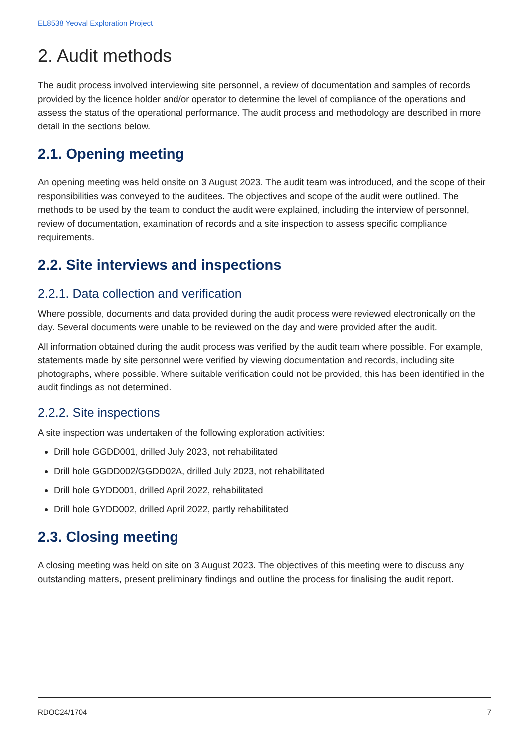EL8538 Yeoval Exploration Project
2. Audit methods
The audit process involved interviewing site personnel, a review of documentation and samples of records provided by the licence holder and/or operator to determine the level of compliance of the operations and assess the status of the operational performance. The audit process and methodology are described in more detail in the sections below.
2.1. Opening meeting
An opening meeting was held onsite on 3 August 2023. The audit team was introduced, and the scope of their responsibilities was conveyed to the auditees. The objectives and scope of the audit were outlined. The methods to be used by the team to conduct the audit were explained, including the interview of personnel, review of documentation, examination of records and a site inspection to assess specific compliance requirements.
2.2. Site interviews and inspections
2.2.1. Data collection and verification
Where possible, documents and data provided during the audit process were reviewed electronically on the day. Several documents were unable to be reviewed on the day and were provided after the audit.
All information obtained during the audit process was verified by the audit team where possible. For example, statements made by site personnel were verified by viewing documentation and records, including site photographs, where possible. Where suitable verification could not be provided, this has been identified in the audit findings as not determined.
2.2.2. Site inspections
A site inspection was undertaken of the following exploration activities:
Drill hole GGDD001, drilled July 2023, not rehabilitated
Drill hole GGDD002/GGDD02A, drilled July 2023, not rehabilitated
Drill hole GYDD001, drilled April 2022, rehabilitated
Drill hole GYDD002, drilled April 2022, partly rehabilitated
2.3. Closing meeting
A closing meeting was held on site on 3 August 2023. The objectives of this meeting were to discuss any outstanding matters, present preliminary findings and outline the process for finalising the audit report.
RDOC24/1704 7